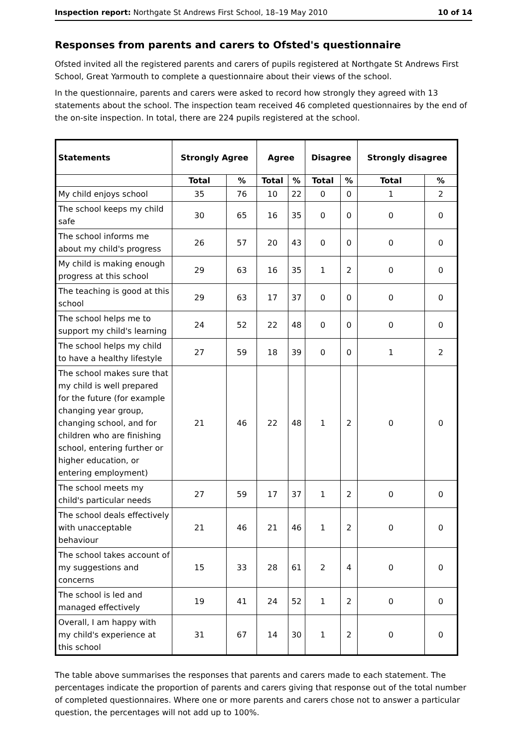Inspection report: Northgate St Andrews First School, 18–19 May 2010 10 of 14
Responses from parents and carers to Ofsted's questionnaire
Ofsted invited all the registered parents and carers of pupils registered at Northgate St Andrews First School, Great Yarmouth to complete a questionnaire about their views of the school.
In the questionnaire, parents and carers were asked to record how strongly they agreed with 13 statements about the school. The inspection team received 46 completed questionnaires by the end of the on-site inspection. In total, there are 224 pupils registered at the school.
| Statements | Strongly Agree | | Agree | | Disagree | | Strongly disagree | |
| --- | --- | --- | --- | --- | --- | --- | --- | --- |
| | Total | % | Total | % | Total | % | Total | % |
| My child enjoys school | 35 | 76 | 10 | 22 | 0 | 0 | 1 | 2 |
| The school keeps my child safe | 30 | 65 | 16 | 35 | 0 | 0 | 0 | 0 |
| The school informs me about my child's progress | 26 | 57 | 20 | 43 | 0 | 0 | 0 | 0 |
| My child is making enough progress at this school | 29 | 63 | 16 | 35 | 1 | 2 | 0 | 0 |
| The teaching is good at this school | 29 | 63 | 17 | 37 | 0 | 0 | 0 | 0 |
| The school helps me to support my child's learning | 24 | 52 | 22 | 48 | 0 | 0 | 0 | 0 |
| The school helps my child to have a healthy lifestyle | 27 | 59 | 18 | 39 | 0 | 0 | 1 | 2 |
| The school makes sure that my child is well prepared for the future (for example changing year group, changing school, and for children who are finishing school, entering further or higher education, or entering employment) | 21 | 46 | 22 | 48 | 1 | 2 | 0 | 0 |
| The school meets my child's particular needs | 27 | 59 | 17 | 37 | 1 | 2 | 0 | 0 |
| The school deals effectively with unacceptable behaviour | 21 | 46 | 21 | 46 | 1 | 2 | 0 | 0 |
| The school takes account of my suggestions and concerns | 15 | 33 | 28 | 61 | 2 | 4 | 0 | 0 |
| The school is led and managed effectively | 19 | 41 | 24 | 52 | 1 | 2 | 0 | 0 |
| Overall, I am happy with my child's experience at this school | 31 | 67 | 14 | 30 | 1 | 2 | 0 | 0 |
The table above summarises the responses that parents and carers made to each statement. The percentages indicate the proportion of parents and carers giving that response out of the total number of completed questionnaires. Where one or more parents and carers chose not to answer a particular question, the percentages will not add up to 100%.